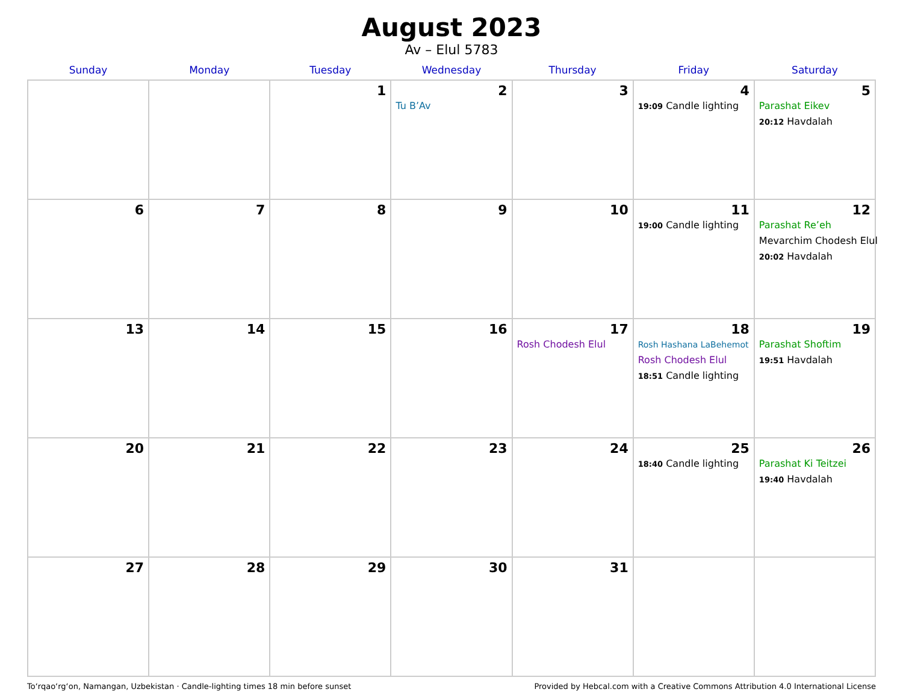August 2023
Av – Elul 5783
| Sunday | Monday | Tuesday | Wednesday | Thursday | Friday | Saturday |
| --- | --- | --- | --- | --- | --- | --- |
| | | 1 | 2 Tu B’Av | 3 | 4 19:09 Candle lighting | 5 Parashat Eikev 20:12 Havdalah |
| 6 | 7 | 8 | 9 | 10 | 11 19:00 Candle lighting | 12 Parashat Re’eh Mevarchim Chodesh Elul 20:02 Havdalah |
| 13 | 14 | 15 | 16 | 17 Rosh Chodesh Elul | 18 Rosh Hashana LaBehemot Rosh Chodesh Elul 18:51 Candle lighting | 19 Parashat Shoftim 19:51 Havdalah |
| 20 | 21 | 22 | 23 | 24 | 25 18:40 Candle lighting | 26 Parashat Ki Teitzei 19:40 Havdalah |
| 27 | 28 | 29 | 30 | 31 | | |
To‘rqao‘rg‘on, Namangan, Uzbekistan · Candle-lighting times 18 min before sunset Provided by Hebcal.com with a Creative Commons Attribution 4.0 International License